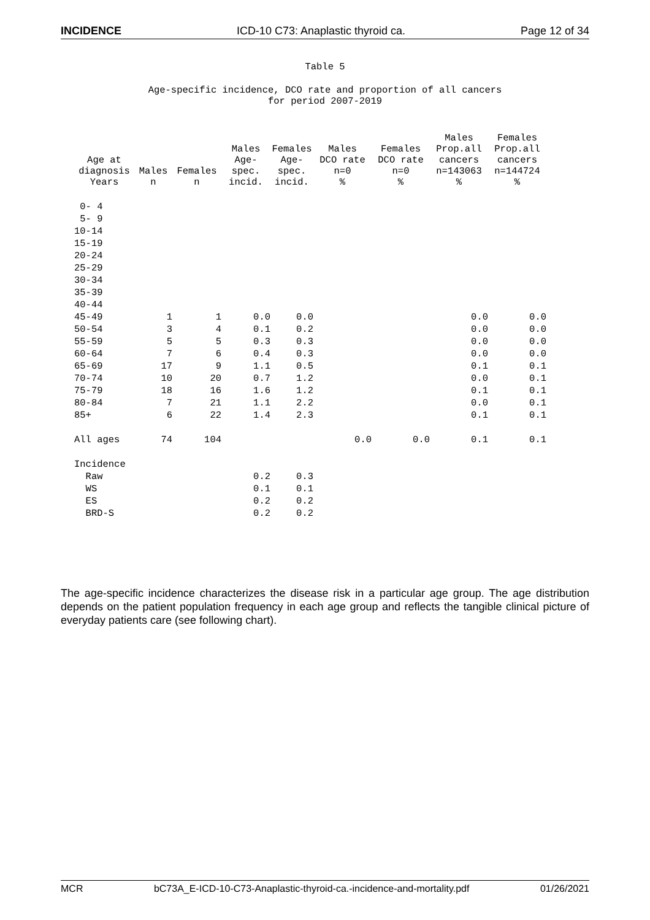INCIDENCE ICD-10 C73: Anaplastic thyroid ca. Page 12 of 34
Table 5
Age-specific incidence, DCO rate and proportion of all cancers for period 2007-2019
| Age at diagnosis Years | Males n | Females n | Males Age- spec. incid. | Females Age- spec. incid. | Males DCO rate n=0 % | Females DCO rate n=0 % | Males Prop.all cancers n=143063 % | Females Prop.all cancers n=144724 % |
| --- | --- | --- | --- | --- | --- | --- | --- | --- |
| 0- 4 | | | | | | | | |
| 5- 9 | | | | | | | | |
| 10-14 | | | | | | | | |
| 15-19 | | | | | | | | |
| 20-24 | | | | | | | | |
| 25-29 | | | | | | | | |
| 30-34 | | | | | | | | |
| 35-39 | | | | | | | | |
| 40-44 | | | | | | | | |
| 45-49 | 1 | 1 | 0.0 | 0.0 | | | 0.0 | 0.0 |
| 50-54 | 3 | 4 | 0.1 | 0.2 | | | 0.0 | 0.0 |
| 55-59 | 5 | 5 | 0.3 | 0.3 | | | 0.0 | 0.0 |
| 60-64 | 7 | 6 | 0.4 | 0.3 | | | 0.0 | 0.0 |
| 65-69 | 17 | 9 | 1.1 | 0.5 | | | 0.1 | 0.1 |
| 70-74 | 10 | 20 | 0.7 | 1.2 | | | 0.0 | 0.1 |
| 75-79 | 18 | 16 | 1.6 | 1.2 | | | 0.1 | 0.1 |
| 80-84 | 7 | 21 | 1.1 | 2.2 | | | 0.0 | 0.1 |
| 85+ | 6 | 22 | 1.4 | 2.3 | | | 0.1 | 0.1 |
| All ages | 74 | 104 | | | 0.0 | 0.0 | 0.1 | 0.1 |
| Incidence | | | | | | | | |
| Raw | | | 0.2 | 0.3 | | | | |
| WS | | | 0.1 | 0.1 | | | | |
| ES | | | 0.2 | 0.2 | | | | |
| BRD-S | | | 0.2 | 0.2 | | | | |
The age-specific incidence characterizes the disease risk in a particular age group. The age distribution depends on the patient population frequency in each age group and reflects the tangible clinical picture of everyday patients care (see following chart).
MCR bC73A_E-ICD-10-C73-Anaplastic-thyroid-ca.-incidence-and-mortality.pdf 01/26/2021